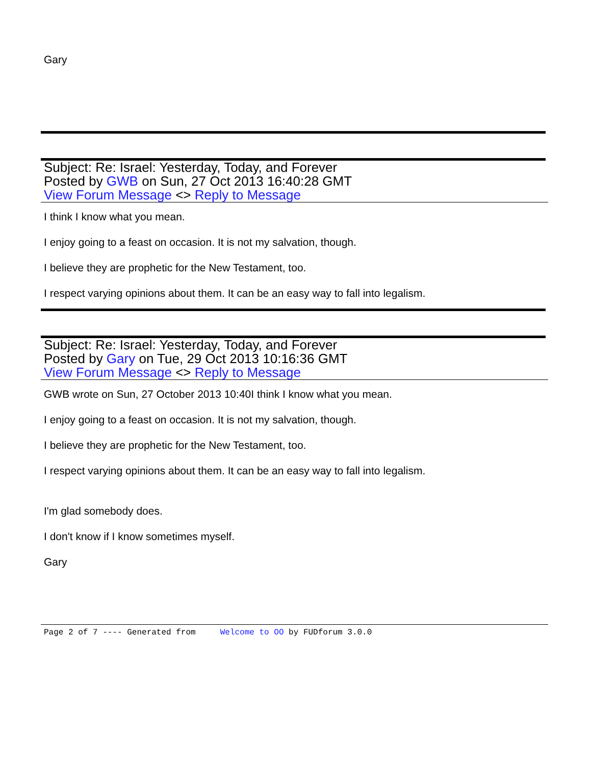Gary
Subject: Re: Israel: Yesterday, Today, and Forever
Posted by GWB on Sun, 27 Oct 2013 16:40:28 GMT
View Forum Message <> Reply to Message
I think I know what you mean.
I enjoy going to a feast on occasion. It is not my salvation, though.
I believe they are prophetic for the New Testament, too.
I respect varying opinions about them. It can be an easy way to fall into legalism.
Subject: Re: Israel: Yesterday, Today, and Forever
Posted by Gary on Tue, 29 Oct 2013 10:16:36 GMT
View Forum Message <> Reply to Message
GWB wrote on Sun, 27 October 2013 10:40I think I know what you mean.
I enjoy going to a feast on occasion. It is not my salvation, though.
I believe they are prophetic for the New Testament, too.
I respect varying opinions about them. It can be an easy way to fall into legalism.
I'm glad somebody does.
I don't know if I know sometimes myself.
Gary
Page 2 of 7 ---- Generated from Welcome to OO by FUDforum 3.0.0